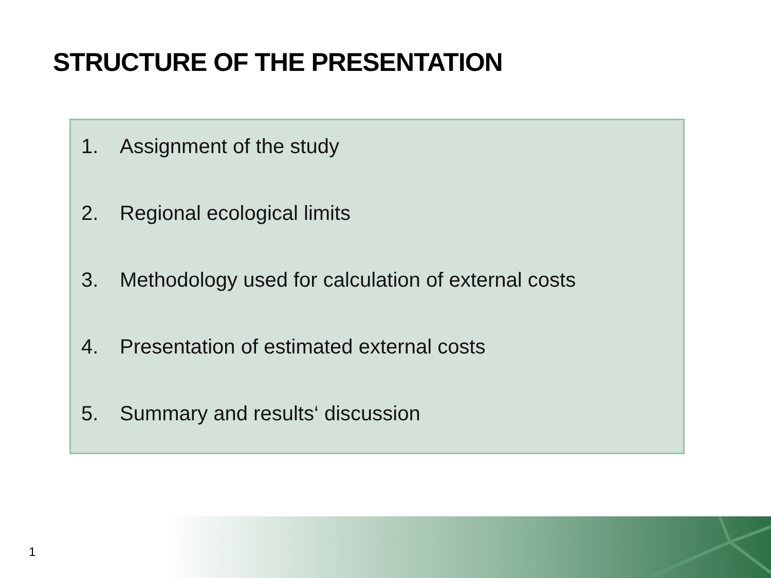STRUCTURE OF THE PRESENTATION
1. Assignment of the study
2. Regional ecological limits
3. Methodology used for calculation of external costs
4. Presentation of estimated external costs
5. Summary and results‘ discussion
1